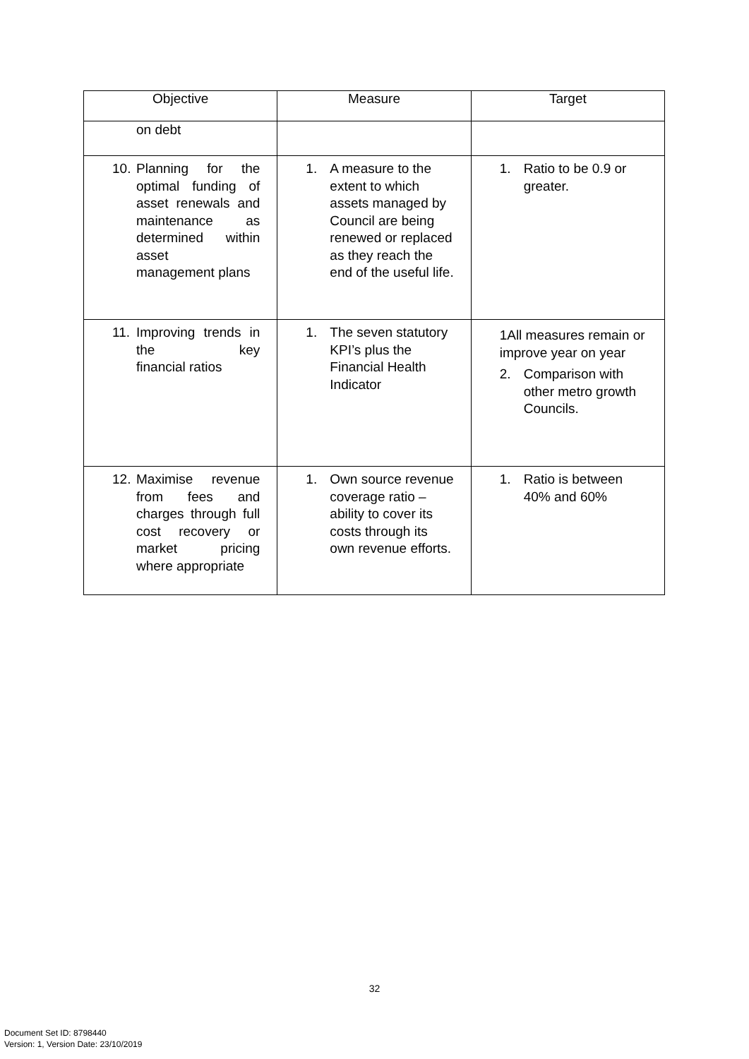| Objective | Measure | Target |
| --- | --- | --- |
| on debt | | |
| 10. Planning for the optimal funding of asset renewals and maintenance as determined within asset management plans | 1. A measure to the extent to which assets managed by Council are being renewed or replaced as they reach the end of the useful life. | 1. Ratio to be 0.9 or greater. |
| 11. Improving trends in the key financial ratios | 1. The seven statutory KPI’s plus the Financial Health Indicator | 1All measures remain or improve year on year 2. Comparison with other metro growth Councils. |
| 12. Maximise revenue from fees and charges through full cost recovery or market pricing where appropriate | 1. Own source revenue coverage ratio – ability to cover its costs through its own revenue efforts. | 1. Ratio is between 40% and 60% |
32
Document Set ID: 8798440
Version: 1, Version Date: 23/10/2019